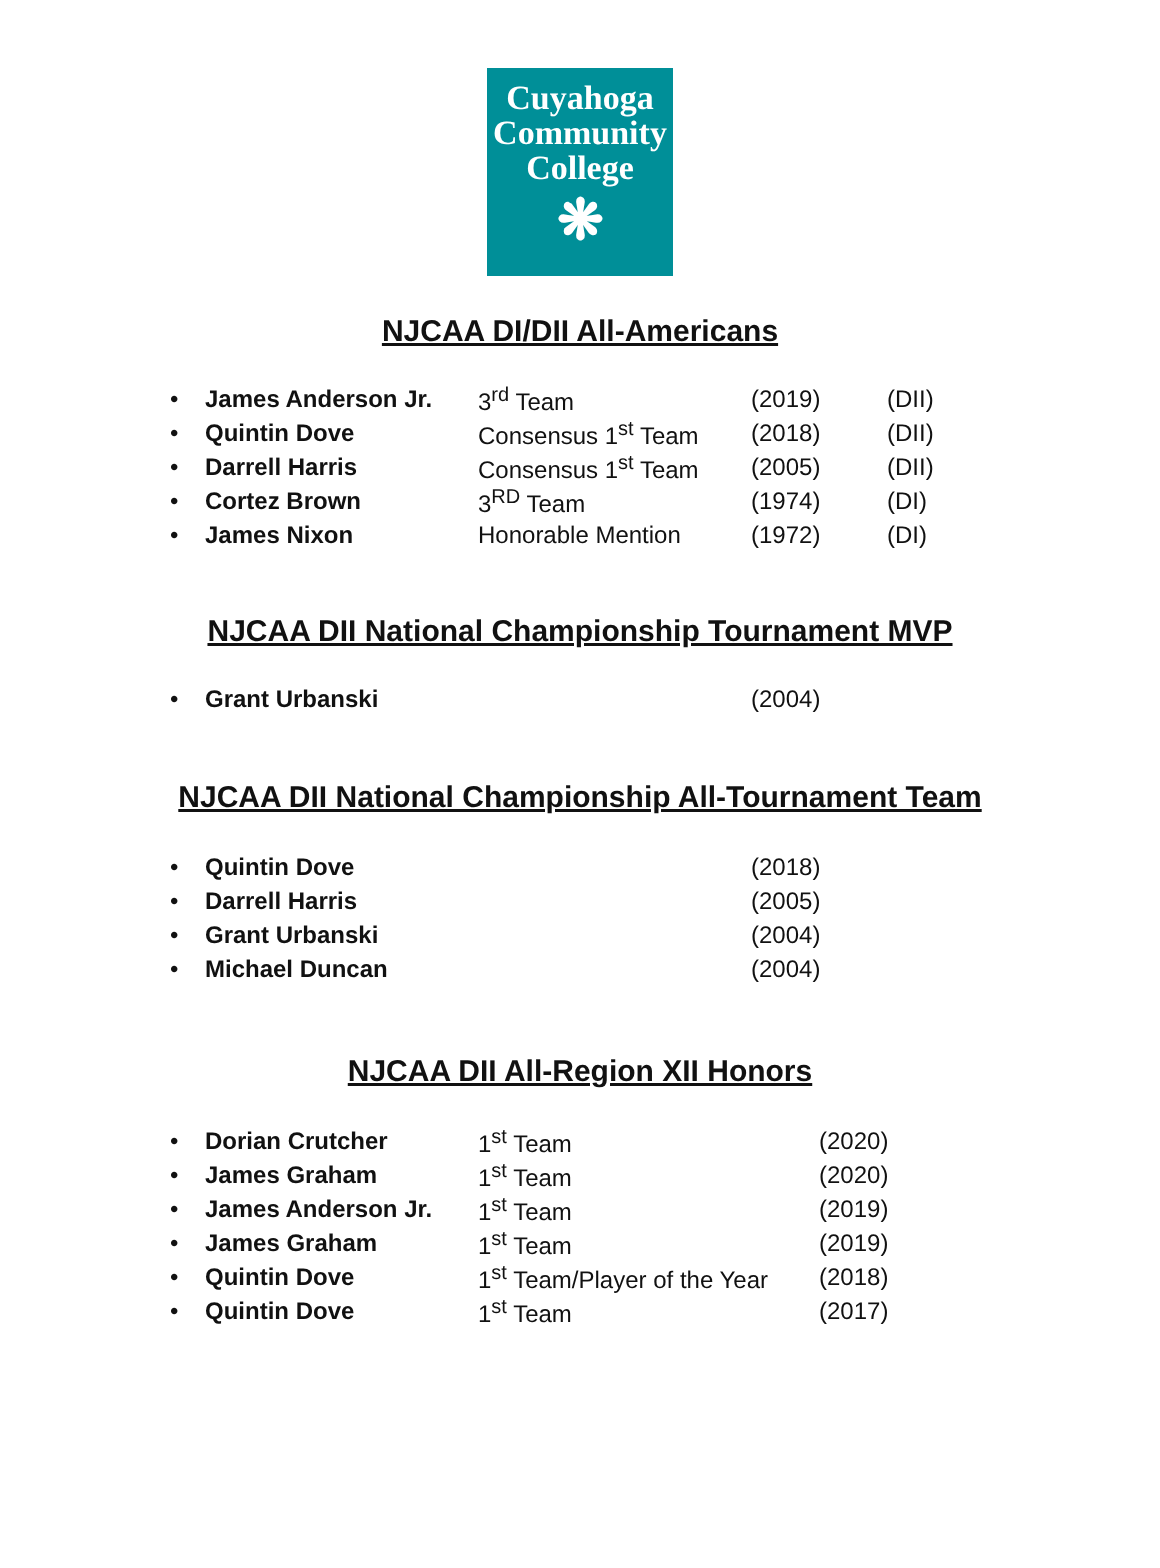Cuyahoga
Community
College
❋
NJCAA DI/DII All-Americans
• James Anderson Jr. 3<sup>rd</sup> Team (2019) (DII)
• Quintin Dove Consensus 1<sup>st</sup> Team (2018) (DII)
• Darrell Harris Consensus 1<sup>st</sup> Team (2005) (DII)
• Cortez Brown 3<sup>RD</sup> Team (1974) (DI)
• James Nixon Honorable Mention (1972) (DI)
NJCAA DII National Championship Tournament MVP
• Grant Urbanski (2004)
NJCAA DII National Championship All-Tournament Team
• Quintin Dove (2018)
• Darrell Harris (2005)
• Grant Urbanski (2004)
• Michael Duncan (2004)
NJCAA DII All-Region XII Honors
• Dorian Crutcher 1<sup>st</sup> Team (2020)
• James Graham 1<sup>st</sup> Team (2020)
• James Anderson Jr. 1<sup>st</sup> Team (2019)
• James Graham 1<sup>st</sup> Team (2019)
• Quintin Dove 1<sup>st</sup> Team/Player of the Year (2018)
• Quintin Dove 1<sup>st</sup> Team (2017)